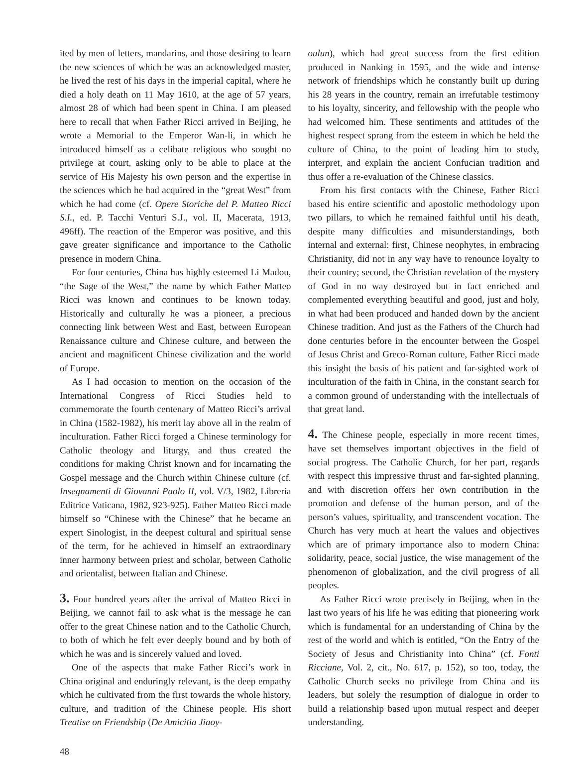ited by men of letters, mandarins, and those desiring to learn the new sciences of which he was an acknowledged master, he lived the rest of his days in the imperial capital, where he died a holy death on 11 May 1610, at the age of 57 years, almost 28 of which had been spent in China. I am pleased here to recall that when Father Ricci arrived in Beijing, he wrote a Memorial to the Emperor Wan-li, in which he introduced himself as a celibate religious who sought no privilege at court, asking only to be able to place at the service of His Majesty his own person and the expertise in the sciences which he had acquired in the “great West” from which he had come (cf. Opere Storiche del P. Matteo Ricci S.I., ed. P. Tacchi Venturi S.J., vol. II, Macerata, 1913, 496ff). The reaction of the Emperor was positive, and this gave greater significance and importance to the Catholic presence in modern China.
For four centuries, China has highly esteemed Li Madou, “the Sage of the West,” the name by which Father Matteo Ricci was known and continues to be known today. Historically and culturally he was a pioneer, a precious connecting link between West and East, between European Renaissance culture and Chinese culture, and between the ancient and magnificent Chinese civilization and the world of Europe.
As I had occasion to mention on the occasion of the International Congress of Ricci Studies held to commemorate the fourth centenary of Matteo Ricci’s arrival in China (1582-1982), his merit lay above all in the realm of inculturation. Father Ricci forged a Chinese terminology for Catholic theology and liturgy, and thus created the conditions for making Christ known and for incarnating the Gospel message and the Church within Chinese culture (cf. Insegnamenti di Giovanni Paolo II, vol. V/3, 1982, Libreria Editrice Vaticana, 1982, 923-925). Father Matteo Ricci made himself so “Chinese with the Chinese” that he became an expert Sinologist, in the deepest cultural and spiritual sense of the term, for he achieved in himself an extraordinary inner harmony between priest and scholar, between Catholic and orientalist, between Italian and Chinese.
3. Four hundred years after the arrival of Matteo Ricci in Beijing, we cannot fail to ask what is the message he can offer to the great Chinese nation and to the Catholic Church, to both of which he felt ever deeply bound and by both of which he was and is sincerely valued and loved.
One of the aspects that make Father Ricci’s work in China original and enduringly relevant, is the deep empathy which he cultivated from the first towards the whole history, culture, and tradition of the Chinese people. His short Treatise on Friendship (De Amicitia Jiaoy-
oulun), which had great success from the first edition produced in Nanking in 1595, and the wide and intense network of friendships which he constantly built up during his 28 years in the country, remain an irrefutable testimony to his loyalty, sincerity, and fellowship with the people who had welcomed him. These sentiments and attitudes of the highest respect sprang from the esteem in which he held the culture of China, to the point of leading him to study, interpret, and explain the ancient Confucian tradition and thus offer a re-evaluation of the Chinese classics.
From his first contacts with the Chinese, Father Ricci based his entire scientific and apostolic methodology upon two pillars, to which he remained faithful until his death, despite many difficulties and misunderstandings, both internal and external: first, Chinese neophytes, in embracing Christianity, did not in any way have to renounce loyalty to their country; second, the Christian revelation of the mystery of God in no way destroyed but in fact enriched and complemented everything beautiful and good, just and holy, in what had been produced and handed down by the ancient Chinese tradition. And just as the Fathers of the Church had done centuries before in the encounter between the Gospel of Jesus Christ and Greco-Roman culture, Father Ricci made this insight the basis of his patient and far-sighted work of inculturation of the faith in China, in the constant search for a common ground of understanding with the intellectuals of that great land.
4. The Chinese people, especially in more recent times, have set themselves important objectives in the field of social progress. The Catholic Church, for her part, regards with respect this impressive thrust and far-sighted planning, and with discretion offers her own contribution in the promotion and defense of the human person, and of the person’s values, spirituality, and transcendent vocation. The Church has very much at heart the values and objectives which are of primary importance also to modern China: solidarity, peace, social justice, the wise management of the phenomenon of globalization, and the civil progress of all peoples.
As Father Ricci wrote precisely in Beijing, when in the last two years of his life he was editing that pioneering work which is fundamental for an understanding of China by the rest of the world and which is entitled, “On the Entry of the Society of Jesus and Christianity into China” (cf. Fonti Ricciane, Vol. 2, cit., No. 617, p. 152), so too, today, the Catholic Church seeks no privilege from China and its leaders, but solely the resumption of dialogue in order to build a relationship based upon mutual respect and deeper understanding.
48